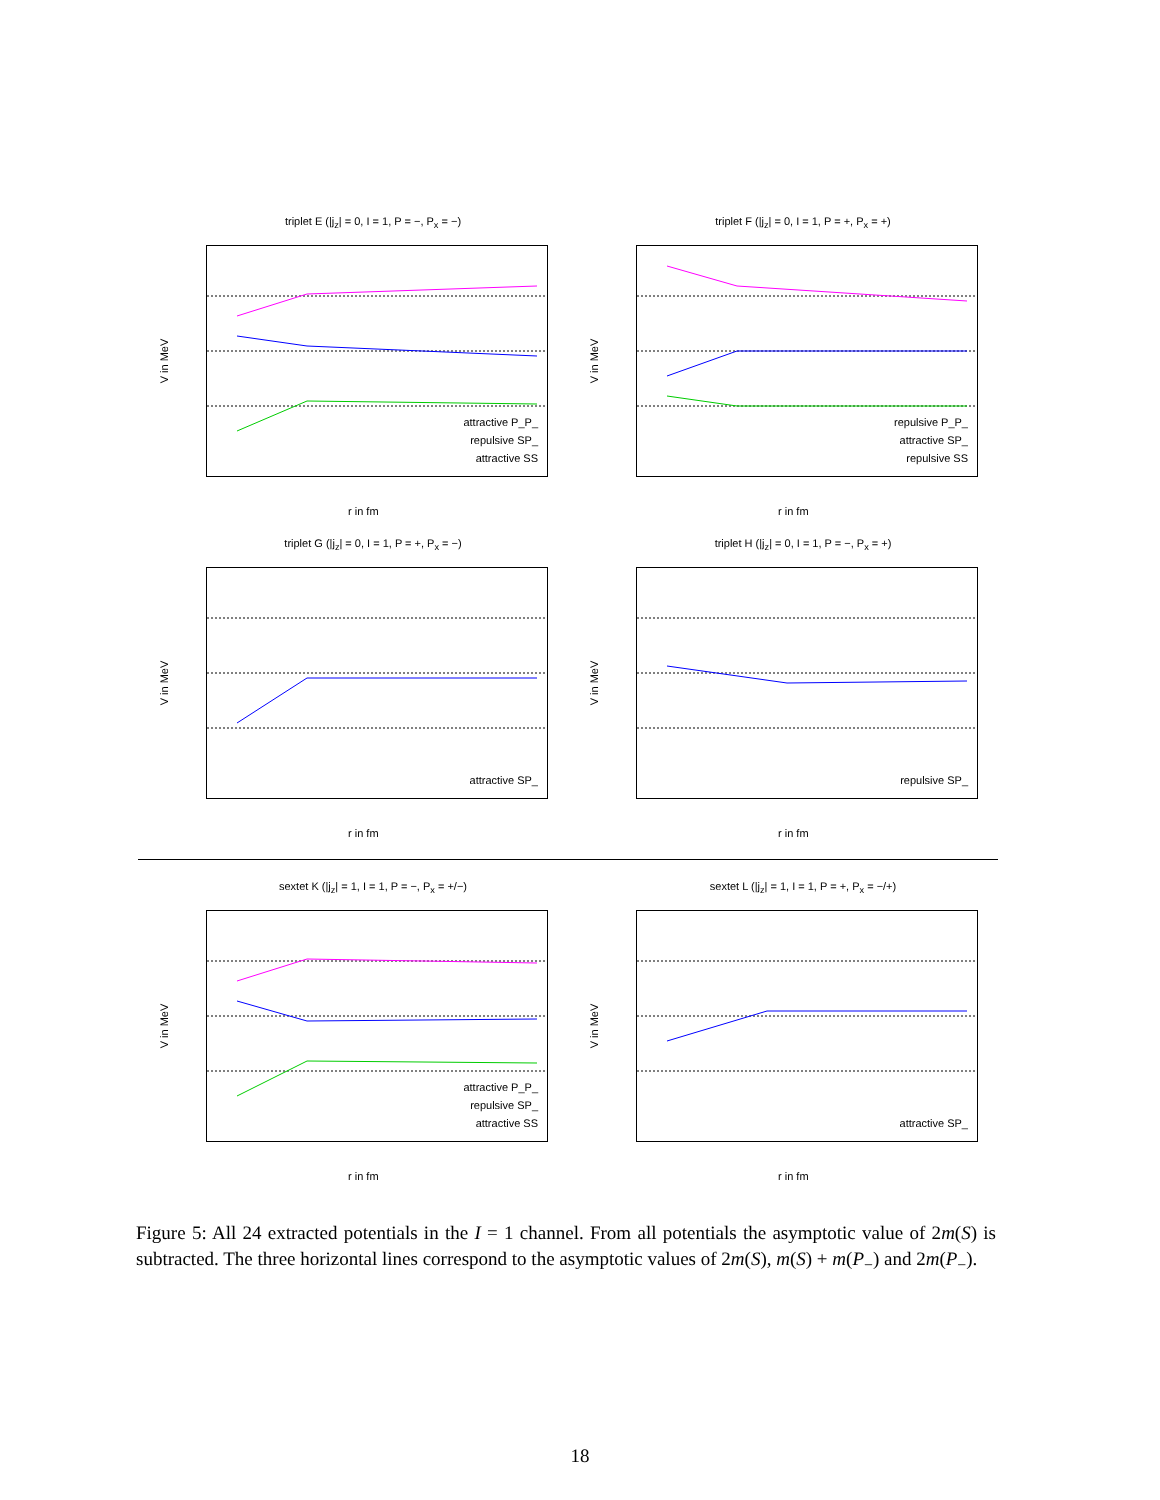triplet E (|j<sub>z</sub>| = 0, I = 1, P = −, P<sub>x</sub> = −)
V in MeV
attractive P_P_
repulsive SP_
attractive SS
r in fm
triplet F (|j<sub>z</sub>| = 0, I = 1, P = +, P<sub>x</sub> = +)
V in MeV
repulsive P_P_
attractive SP_
repulsive SS
r in fm
triplet G (|j<sub>z</sub>| = 0, I = 1, P = +, P<sub>x</sub> = −)
V in MeV
attractive SP_
r in fm
triplet H (|j<sub>z</sub>| = 0, I = 1, P = −, P<sub>x</sub> = +)
V in MeV
repulsive SP_
r in fm
sextet K (|j<sub>z</sub>| = 1, I = 1, P = −, P<sub>x</sub> = +/−)
V in MeV
attractive P_P_
repulsive SP_
attractive SS
r in fm
sextet L (|j<sub>z</sub>| = 1, I = 1, P = +, P<sub>x</sub> = −/+)
V in MeV
attractive SP_
r in fm
Figure 5: All 24 extracted potentials in the I = 1 channel. From all potentials the asymptotic value of 2m(S) is subtracted. The three horizontal lines correspond to the asymptotic values of 2m(S), m(S) + m(P<sub>−</sub>) and 2m(P<sub>−</sub>).
18